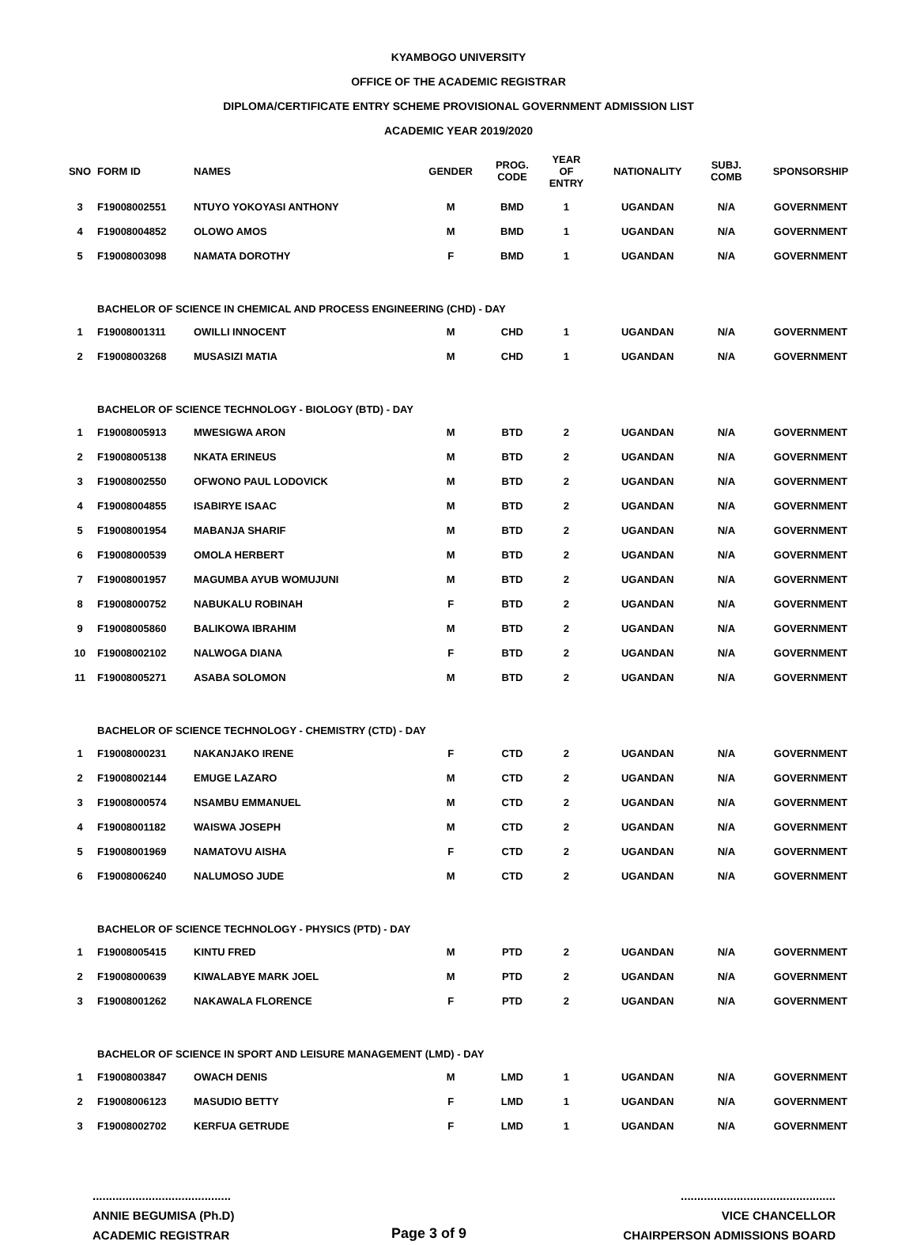KYAMBOGO UNIVERSITY
OFFICE OF THE ACADEMIC REGISTRAR
DIPLOMA/CERTIFICATE ENTRY SCHEME PROVISIONAL GOVERNMENT ADMISSION LIST
ACADEMIC YEAR 2019/2020
| SNO | FORM ID | NAMES | GENDER | PROG. CODE | YEAR OF ENTRY | NATIONALITY | SUBJ. COMB | SPONSORSHIP |
| --- | --- | --- | --- | --- | --- | --- | --- | --- |
| 3 | F19008002551 | NTUYO YOKOYASI ANTHONY | M | BMD | 1 | UGANDAN | N/A | GOVERNMENT |
| 4 | F19008004852 | OLOWO AMOS | M | BMD | 1 | UGANDAN | N/A | GOVERNMENT |
| 5 | F19008003098 | NAMATA DOROTHY | F | BMD | 1 | UGANDAN | N/A | GOVERNMENT |
| | BACHELOR OF SCIENCE IN CHEMICAL AND PROCESS ENGINEERING (CHD) - DAY | | | | | | | |
| 1 | F19008001311 | OWILLI INNOCENT | M | CHD | 1 | UGANDAN | N/A | GOVERNMENT |
| 2 | F19008003268 | MUSASIZI MATIA | M | CHD | 1 | UGANDAN | N/A | GOVERNMENT |
| | BACHELOR OF SCIENCE TECHNOLOGY - BIOLOGY (BTD) - DAY | | | | | | | |
| 1 | F19008005913 | MWESIGWA ARON | M | BTD | 2 | UGANDAN | N/A | GOVERNMENT |
| 2 | F19008005138 | NKATA ERINEUS | M | BTD | 2 | UGANDAN | N/A | GOVERNMENT |
| 3 | F19008002550 | OFWONO PAUL LODOVICK | M | BTD | 2 | UGANDAN | N/A | GOVERNMENT |
| 4 | F19008004855 | ISABIRYE ISAAC | M | BTD | 2 | UGANDAN | N/A | GOVERNMENT |
| 5 | F19008001954 | MABANJA SHARIF | M | BTD | 2 | UGANDAN | N/A | GOVERNMENT |
| 6 | F19008000539 | OMOLA HERBERT | M | BTD | 2 | UGANDAN | N/A | GOVERNMENT |
| 7 | F19008001957 | MAGUMBA AYUB WOMUJUNI | M | BTD | 2 | UGANDAN | N/A | GOVERNMENT |
| 8 | F19008000752 | NABUKALU ROBINAH | F | BTD | 2 | UGANDAN | N/A | GOVERNMENT |
| 9 | F19008005860 | BALIKOWA IBRAHIM | M | BTD | 2 | UGANDAN | N/A | GOVERNMENT |
| 10 | F19008002102 | NALWOGA DIANA | F | BTD | 2 | UGANDAN | N/A | GOVERNMENT |
| 11 | F19008005271 | ASABA SOLOMON | M | BTD | 2 | UGANDAN | N/A | GOVERNMENT |
| | BACHELOR OF SCIENCE TECHNOLOGY - CHEMISTRY (CTD) - DAY | | | | | | | |
| 1 | F19008000231 | NAKANJAKO IRENE | F | CTD | 2 | UGANDAN | N/A | GOVERNMENT |
| 2 | F19008002144 | EMUGE LAZARO | M | CTD | 2 | UGANDAN | N/A | GOVERNMENT |
| 3 | F19008000574 | NSAMBU EMMANUEL | M | CTD | 2 | UGANDAN | N/A | GOVERNMENT |
| 4 | F19008001182 | WAISWA JOSEPH | M | CTD | 2 | UGANDAN | N/A | GOVERNMENT |
| 5 | F19008001969 | NAMATOVU AISHA | F | CTD | 2 | UGANDAN | N/A | GOVERNMENT |
| 6 | F19008006240 | NALUMOSO JUDE | M | CTD | 2 | UGANDAN | N/A | GOVERNMENT |
| | BACHELOR OF SCIENCE TECHNOLOGY - PHYSICS (PTD) - DAY | | | | | | | |
| 1 | F19008005415 | KINTU FRED | M | PTD | 2 | UGANDAN | N/A | GOVERNMENT |
| 2 | F19008000639 | KIWALABYE MARK JOEL | M | PTD | 2 | UGANDAN | N/A | GOVERNMENT |
| 3 | F19008001262 | NAKAWALA FLORENCE | F | PTD | 2 | UGANDAN | N/A | GOVERNMENT |
| | BACHELOR OF SCIENCE IN SPORT AND LEISURE MANAGEMENT (LMD) - DAY | | | | | | | |
| 1 | F19008003847 | OWACH DENIS | M | LMD | 1 | UGANDAN | N/A | GOVERNMENT |
| 2 | F19008006123 | MASUDIO BETTY | F | LMD | 1 | UGANDAN | N/A | GOVERNMENT |
| 3 | F19008002702 | KERFUA GETRUDE | F | LMD | 1 | UGANDAN | N/A | GOVERNMENT |
..........................................
ANNIE BEGUMISA (Ph.D)
ACADEMIC REGISTRAR
Page 3 of 9
...............................................
VICE CHANCELLOR
CHAIRPERSON ADMISSIONS BOARD